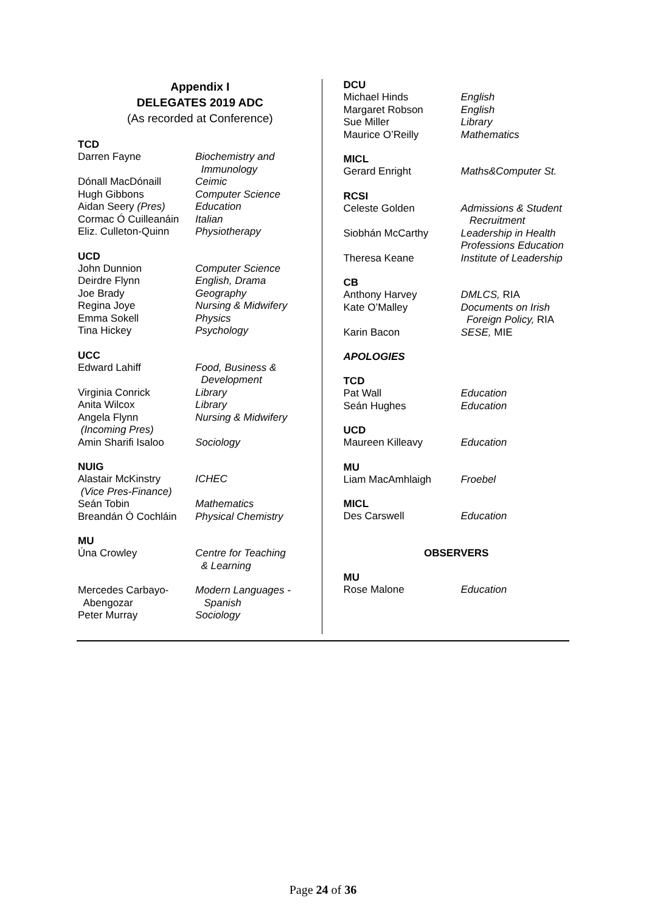Appendix I
DELEGATES 2019 ADC
(As recorded at Conference)
TCD
Darren Fayne Biochemistry and
Immunology
Dónall MacDónaill Ceimic
Hugh Gibbons Computer Science
Aidan Seery (Pres) Education
Cormac Ó Cuilleanáin Italian
Eliz. Culleton-Quinn Physiotherapy
UCD
John Dunnion Computer Science
Deirdre Flynn English, Drama
Joe Brady Geography
Regina Joye Nursing & Midwifery
Emma Sokell Physics
Tina Hickey Psychology
UCC
Edward Lahiff Food, Business &
Development
Virginia Conrick Library
Anita Wilcox Library
Angela Flynn
(Incoming Pres) Nursing & Midwifery
Amin Sharifi Isaloo Sociology
NUIG
Alastair McKinstry
(Vice Pres-Finance) ICHEC
Seán Tobin Mathematics
Breandán Ó Cochláin Physical Chemistry
MU
Úna Crowley Centre for Teaching
& Learning
Mercedes Carbayo-
Abengozar Modern Languages -
Spanish
Peter Murray Sociology
DCU
Michael Hinds English
Margaret Robson English
Sue Miller Library
Maurice O’Reilly Mathematics
MICL
Gerard Enright Maths&Computer St.
RCSI
Celeste Golden Admissions & Student
Recruitment
Siobhán McCarthy Leadership in Health
Professions Education
Theresa Keane Institute of Leadership
CB
Anthony Harvey DMLCS, RIA
Kate O’Malley Documents on Irish
Foreign Policy, RIA
Karin Bacon SESE, MIE
APOLOGIES
TCD
Pat Wall Education
Seán Hughes Education
UCD
Maureen Killeavy Education
MU
Liam MacAmhlaigh Froebel
MICL
Des Carswell Education
OBSERVERS
MU
Rose Malone Education
Page 24 of 36